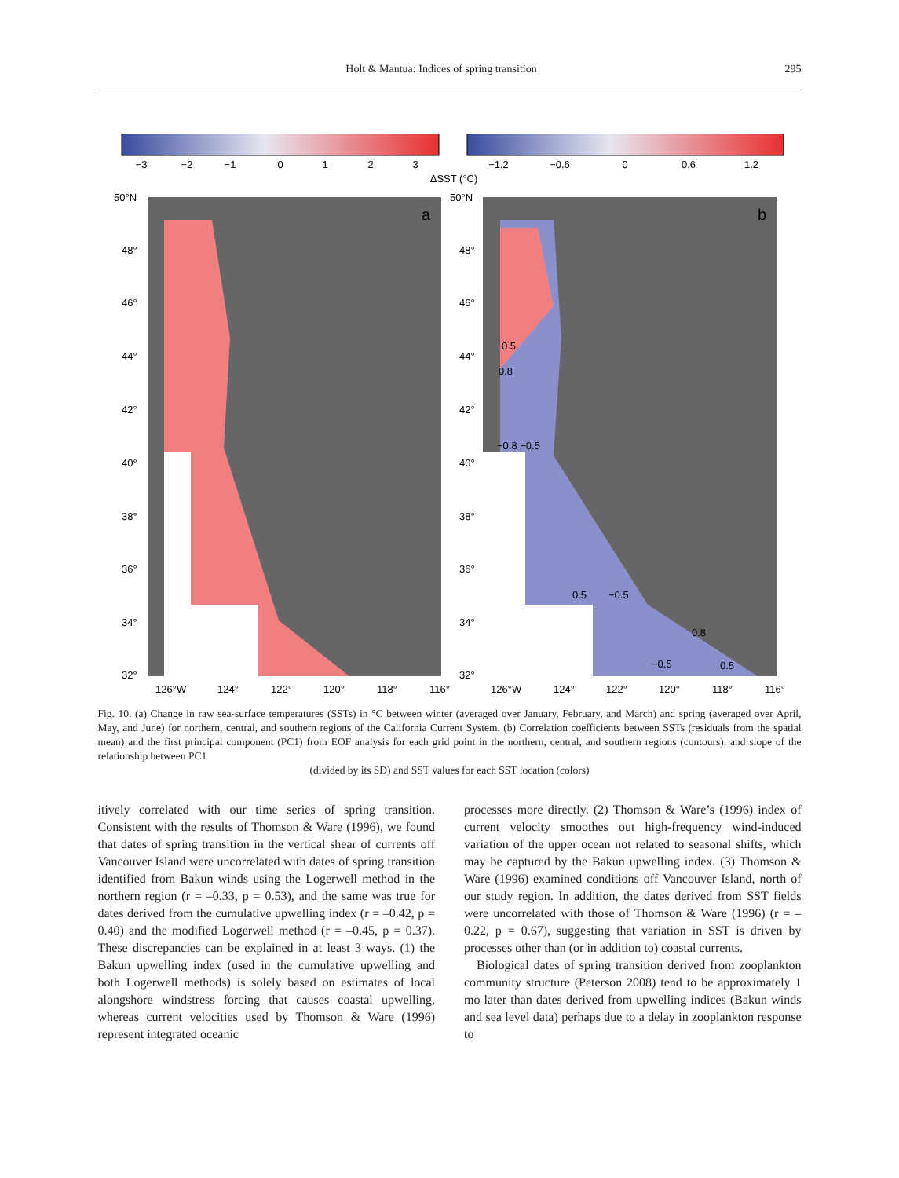Holt & Mantua: Indices of spring transition 295
−3
−2
−1
0
1
2
3
−1.2
−0.6
0
0.6
1.2
ΔSST (°C)
a
b
50°N
48°
46°
44°
42°
40°
38°
36°
34°
32°
50°N
48°
46°
44°
42°
40°
38°
36°
34°
32°
126°W
124°
122°
120°
118°
116°
126°W
124°
122°
120°
118°
116°
0.5
0.8
−0.8 −0.5
0.5
−0.5
0.8
−0.5
0.5
Fig. 10. (a) Change in raw sea-surface temperatures (SSTs) in °C between winter (averaged over January, February, and March) and spring (averaged over April, May, and June) for northern, central, and southern regions of the California Current System. (b) Correlation coefficients between SSTs (residuals from the spatial mean) and the first principal component (PC1) from EOF analysis for each grid point in the northern, central, and southern regions (contours), and slope of the relationship between PC1
(divided by its SD) and SST values for each SST location (colors)
itively correlated with our time series of spring transition. Consistent with the results of Thomson & Ware (1996), we found that dates of spring transition in the vertical shear of currents off Vancouver Island were uncorrelated with dates of spring transition identified from Bakun winds using the Logerwell method in the northern region (r = –0.33, p = 0.53), and the same was true for dates derived from the cumulative upwelling index (r = –0.42, p = 0.40) and the modified Logerwell method (r = –0.45, p = 0.37). These discrepancies can be explained in at least 3 ways. (1) the Bakun upwelling index (used in the cumulative upwelling and both Logerwell methods) is solely based on estimates of local alongshore windstress forcing that causes coastal upwelling, whereas current velocities used by Thomson & Ware (1996) represent integrated oceanic
processes more directly. (2) Thomson & Ware’s (1996) index of current velocity smoothes out high-frequency wind-induced variation of the upper ocean not related to seasonal shifts, which may be captured by the Bakun upwelling index. (3) Thomson & Ware (1996) examined conditions off Vancouver Island, north of our study region. In addition, the dates derived from SST fields were uncorrelated with those of Thomson & Ware (1996) (r = –0.22, p = 0.67), suggesting that variation in SST is driven by processes other than (or in addition to) coastal currents.
Biological dates of spring transition derived from zooplankton community structure (Peterson 2008) tend to be approximately 1 mo later than dates derived from upwelling indices (Bakun winds and sea level data) perhaps due to a delay in zooplankton response to